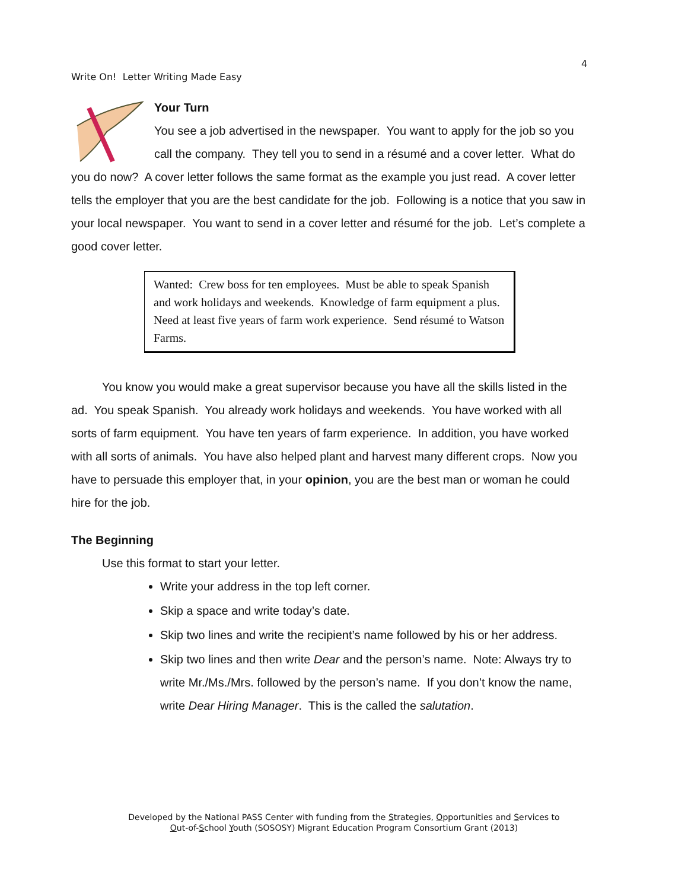4
Write On! Letter Writing Made Easy
Your Turn
You see a job advertised in the newspaper. You want to apply for the job so you call the company. They tell you to send in a résumé and a cover letter. What do you do now? A cover letter follows the same format as the example you just read. A cover letter tells the employer that you are the best candidate for the job. Following is a notice that you saw in your local newspaper. You want to send in a cover letter and résumé for the job. Let’s complete a good cover letter.
Wanted: Crew boss for ten employees. Must be able to speak Spanish and work holidays and weekends. Knowledge of farm equipment a plus. Need at least five years of farm work experience. Send résumé to Watson Farms.
You know you would make a great supervisor because you have all the skills listed in the ad. You speak Spanish. You already work holidays and weekends. You have worked with all sorts of farm equipment. You have ten years of farm experience. In addition, you have worked with all sorts of animals. You have also helped plant and harvest many different crops. Now you have to persuade this employer that, in your opinion, you are the best man or woman he could hire for the job.
The Beginning
Use this format to start your letter.
Write your address in the top left corner.
Skip a space and write today’s date.
Skip two lines and write the recipient’s name followed by his or her address.
Skip two lines and then write Dear and the person’s name. Note: Always try to write Mr./Ms./Mrs. followed by the person’s name. If you don’t know the name, write Dear Hiring Manager. This is the called the salutation.
Developed by the National PASS Center with funding from the Strategies, Opportunities and Services to
Out-of-School Youth (SOSOSY) Migrant Education Program Consortium Grant (2013)